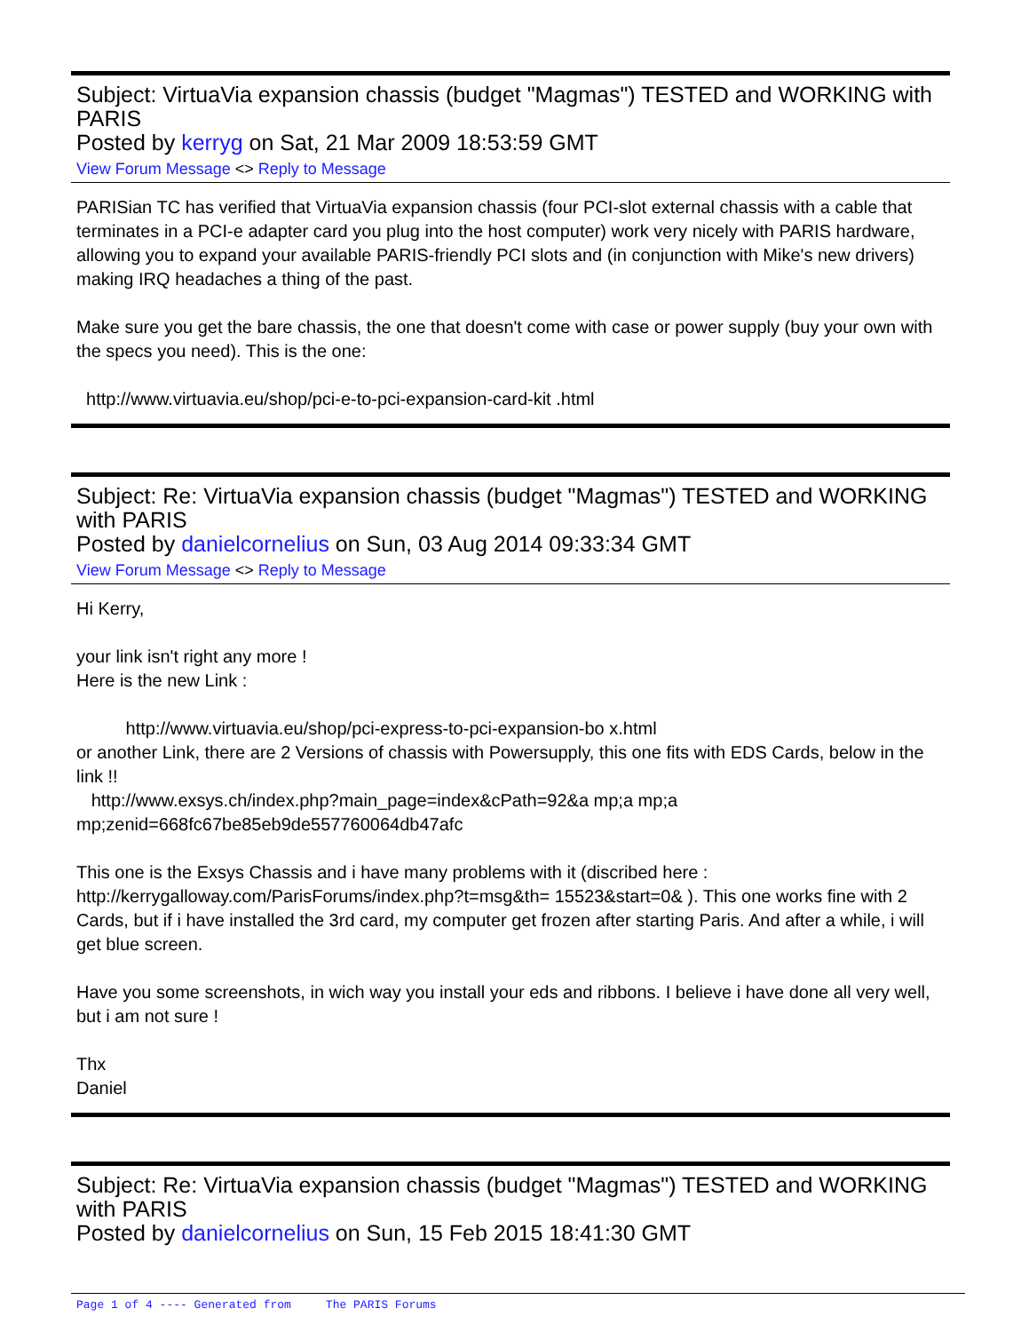Subject: VirtuaVia expansion chassis (budget "Magmas") TESTED and WORKING with PARIS
Posted by kerryg on Sat, 21 Mar 2009 18:53:59 GMT
View Forum Message <> Reply to Message
PARISian TC has verified that VirtuaVia expansion chassis (four PCI-slot external chassis with a cable that terminates in a PCI-e adapter card you plug into the host computer) work very nicely with PARIS hardware, allowing you to expand your available PARIS-friendly PCI slots and (in conjunction with Mike's new drivers) making IRQ headaches a thing of the past.
Make sure you get the bare chassis, the one that doesn't come with case or power supply (buy your own with the specs you need). This is the one:
http://www.virtuavia.eu/shop/pci-e-to-pci-expansion-card-kit .html
Subject: Re: VirtuaVia expansion chassis (budget "Magmas") TESTED and WORKING with PARIS
Posted by danielcornelius on Sun, 03 Aug 2014 09:33:34 GMT
View Forum Message <> Reply to Message
Hi Kerry,
your link isn't right any more !
Here is the new Link :
http://www.virtuavia.eu/shop/pci-express-to-pci-expansion-bo x.html
or another Link, there are 2 Versions of chassis with Powersupply, this one fits with EDS Cards, below in the link !!
http://www.exsys.ch/index.php?main_page=index&cPath=92&a mp;a mp;a mp;zenid=668fc67be85eb9de557760064db47afc
This one is the Exsys Chassis and i have many problems with it (discribed here : http://kerrygalloway.com/ParisForums/index.php?t=msg&th= 15523&start=0& ). This one works fine with 2 Cards, but if i have installed the 3rd card, my computer get frozen after starting Paris. And after a while, i will get blue screen.
Have you some screenshots, in wich way you install your eds and ribbons. I believe i have done all very well, but i am not sure !
Thx
Daniel
Subject: Re: VirtuaVia expansion chassis (budget "Magmas") TESTED and WORKING with PARIS
Posted by danielcornelius on Sun, 15 Feb 2015 18:41:30 GMT
Page 1 of 4 ---- Generated from The PARIS Forums